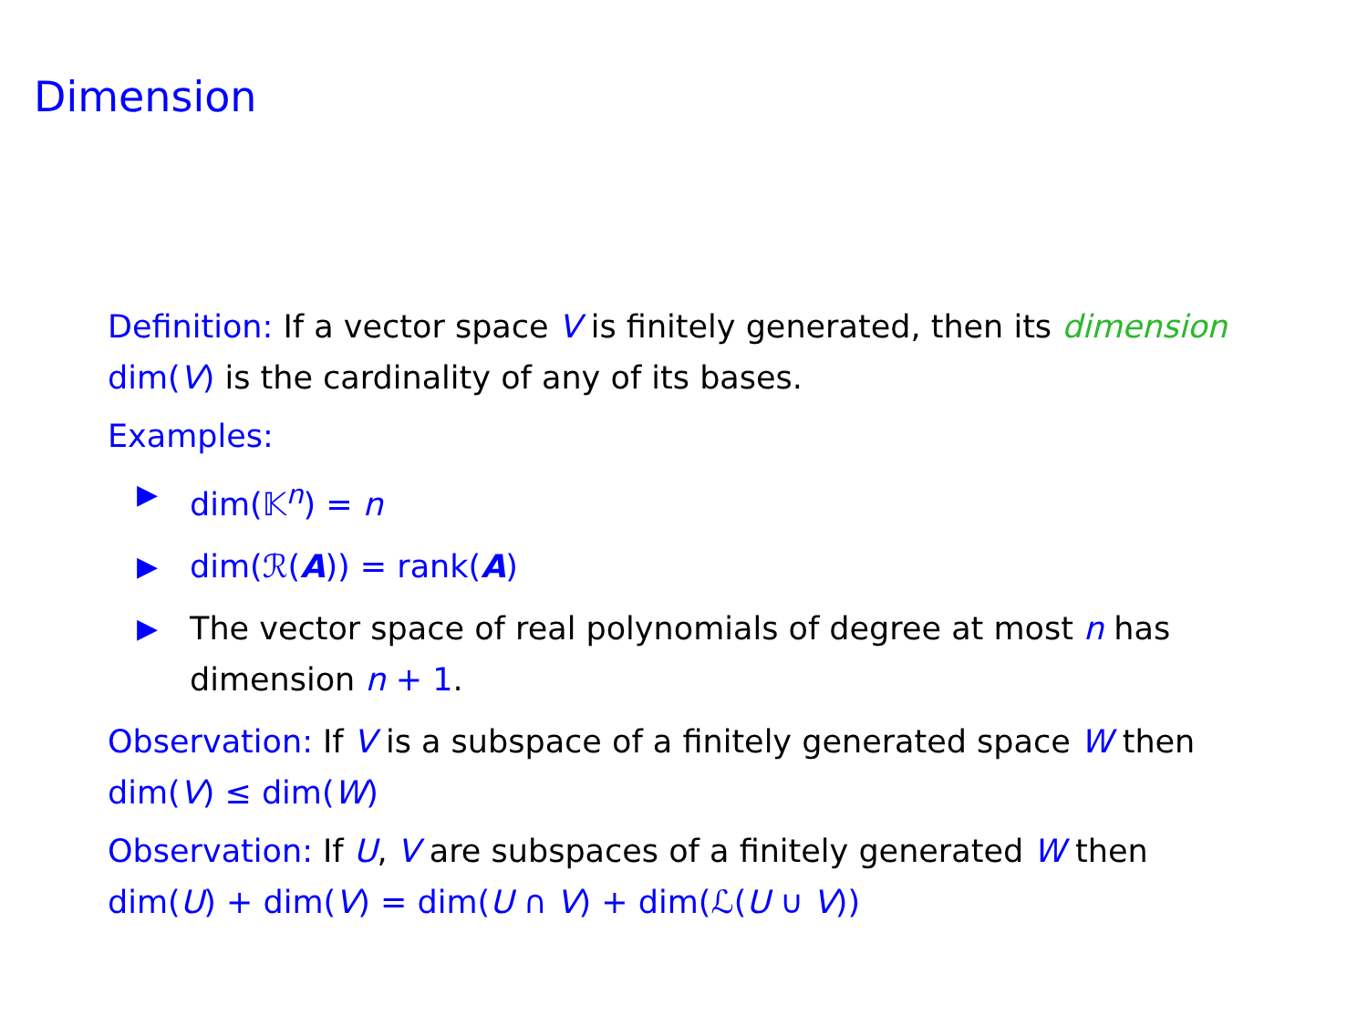Dimension
Definition: If a vector space V is finitely generated, then its dimension dim(V) is the cardinality of any of its bases.
Examples:
▶ dim(𝕂<sup>n</sup>) = n
▶ dim(ℛ(A)) = rank(A)
▶ The vector space of real polynomials of degree at most n has dimension n + 1.
Observation: If V is a subspace of a finitely generated space W then dim(V) ≤ dim(W)
Observation: If U, V are subspaces of a finitely generated W then dim(U) + dim(V) = dim(U ∩ V) + dim(ℒ(U ∪ V))